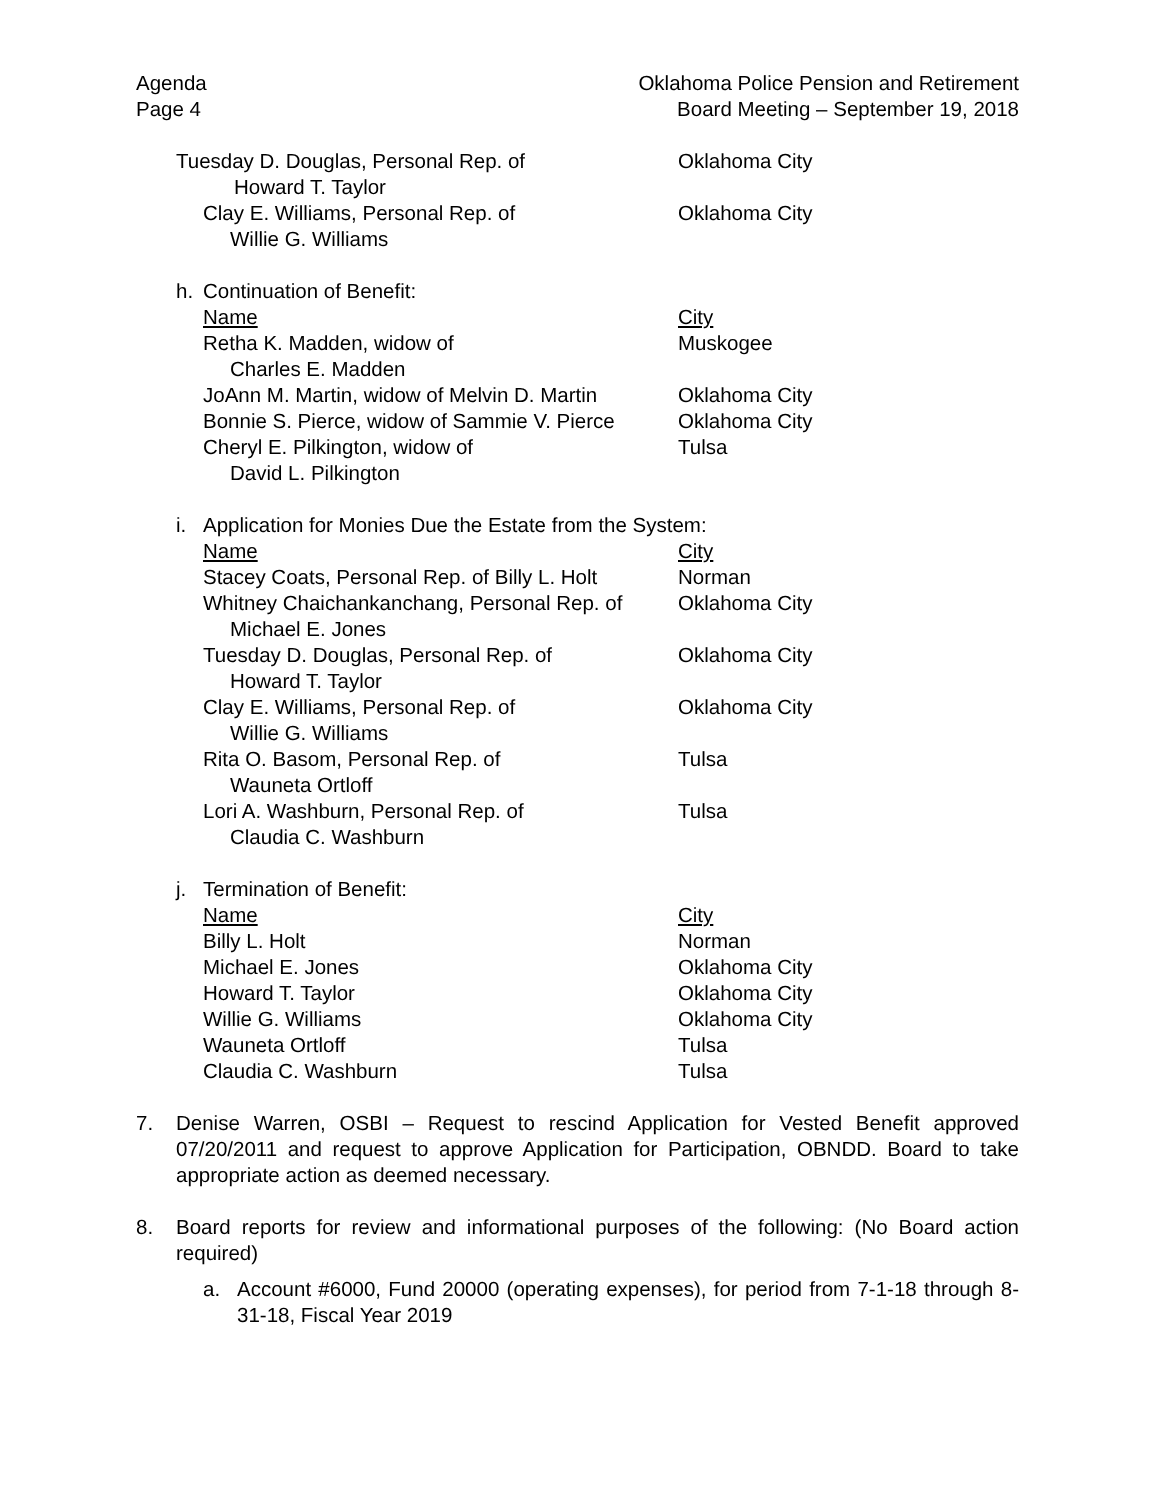Agenda
Page 4
Oklahoma Police Pension and Retirement
Board Meeting – September 19, 2018
Tuesday D. Douglas, Personal Rep. of
Howard T. Taylor
Oklahoma City
Clay E. Williams, Personal Rep. of
Willie G. Williams
Oklahoma City
h. Continuation of Benefit:
Name City
Retha K. Madden, widow of
Charles E. Madden
Muskogee
JoAnn M. Martin, widow of Melvin D. Martin
Oklahoma City
Bonnie S. Pierce, widow of Sammie V. Pierce
Oklahoma City
Cheryl E. Pilkington, widow of
David L. Pilkington
Tulsa
i. Application for Monies Due the Estate from the System:
Name City
Stacey Coats, Personal Rep. of Billy L. Holt
Norman
Whitney Chaichankanchang, Personal Rep. of
Michael E. Jones
Oklahoma City
Tuesday D. Douglas, Personal Rep. of
Howard T. Taylor
Oklahoma City
Clay E. Williams, Personal Rep. of
Willie G. Williams
Oklahoma City
Rita O. Basom, Personal Rep. of
Wauneta Ortloff
Tulsa
Lori A. Washburn, Personal Rep. of
Claudia C. Washburn
Tulsa
j. Termination of Benefit:
Name City
Billy L. Holt Norman
Michael E. Jones Oklahoma City
Howard T. Taylor Oklahoma City
Willie G. Williams Oklahoma City
Wauneta Ortloff Tulsa
Claudia C. Washburn Tulsa
7. Denise Warren, OSBI – Request to rescind Application for Vested Benefit approved 07/20/2011 and request to approve Application for Participation, OBNDD. Board to take appropriate action as deemed necessary.
8. Board reports for review and informational purposes of the following: (No Board action required)
a. Account #6000, Fund 20000 (operating expenses), for period from 7-1-18 through 8-31-18, Fiscal Year 2019